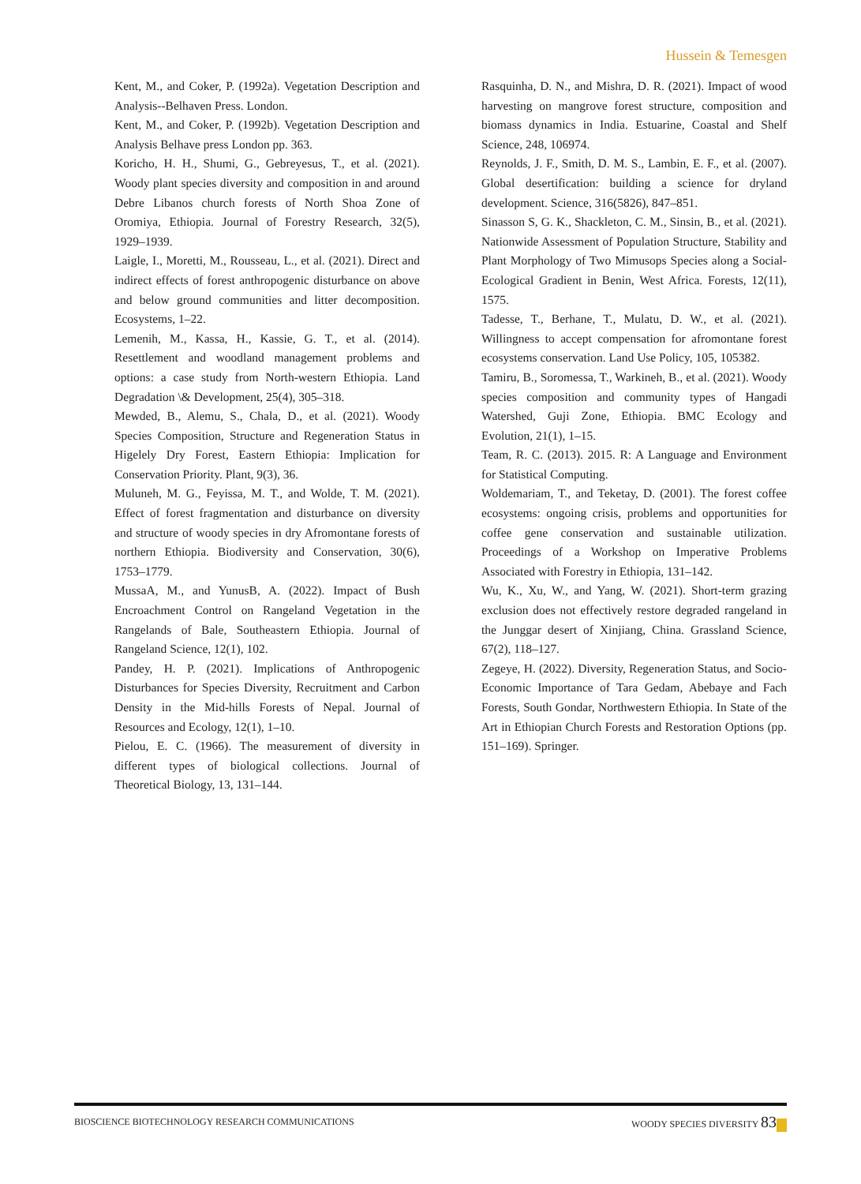Hussein & Temesgen
Kent, M., and Coker, P. (1992a). Vegetation Description and Analysis--Belhaven Press. London.
Kent, M., and Coker, P. (1992b). Vegetation Description and Analysis Belhave press London pp. 363.
Koricho, H. H., Shumi, G., Gebreyesus, T., et al. (2021). Woody plant species diversity and composition in and around Debre Libanos church forests of North Shoa Zone of Oromiya, Ethiopia. Journal of Forestry Research, 32(5), 1929–1939.
Laigle, I., Moretti, M., Rousseau, L., et al. (2021). Direct and indirect effects of forest anthropogenic disturbance on above and below ground communities and litter decomposition. Ecosystems, 1–22.
Lemenih, M., Kassa, H., Kassie, G. T., et al. (2014). Resettlement and woodland management problems and options: a case study from North-western Ethiopia. Land Degradation \& Development, 25(4), 305–318.
Mewded, B., Alemu, S., Chala, D., et al. (2021). Woody Species Composition, Structure and Regeneration Status in Higelely Dry Forest, Eastern Ethiopia: Implication for Conservation Priority. Plant, 9(3), 36.
Muluneh, M. G., Feyissa, M. T., and Wolde, T. M. (2021). Effect of forest fragmentation and disturbance on diversity and structure of woody species in dry Afromontane forests of northern Ethiopia. Biodiversity and Conservation, 30(6), 1753–1779.
MussaA, M., and YunusB, A. (2022). Impact of Bush Encroachment Control on Rangeland Vegetation in the Rangelands of Bale, Southeastern Ethiopia. Journal of Rangeland Science, 12(1), 102.
Pandey, H. P. (2021). Implications of Anthropogenic Disturbances for Species Diversity, Recruitment and Carbon Density in the Mid-hills Forests of Nepal. Journal of Resources and Ecology, 12(1), 1–10.
Pielou, E. C. (1966). The measurement of diversity in different types of biological collections. Journal of Theoretical Biology, 13, 131–144.
Rasquinha, D. N., and Mishra, D. R. (2021). Impact of wood harvesting on mangrove forest structure, composition and biomass dynamics in India. Estuarine, Coastal and Shelf Science, 248, 106974.
Reynolds, J. F., Smith, D. M. S., Lambin, E. F., et al. (2007). Global desertification: building a science for dryland development. Science, 316(5826), 847–851.
Sinasson S, G. K., Shackleton, C. M., Sinsin, B., et al. (2021). Nationwide Assessment of Population Structure, Stability and Plant Morphology of Two Mimusops Species along a Social-Ecological Gradient in Benin, West Africa. Forests, 12(11), 1575.
Tadesse, T., Berhane, T., Mulatu, D. W., et al. (2021). Willingness to accept compensation for afromontane forest ecosystems conservation. Land Use Policy, 105, 105382.
Tamiru, B., Soromessa, T., Warkineh, B., et al. (2021). Woody species composition and community types of Hangadi Watershed, Guji Zone, Ethiopia. BMC Ecology and Evolution, 21(1), 1–15.
Team, R. C. (2013). 2015. R: A Language and Environment for Statistical Computing.
Woldemariam, T., and Teketay, D. (2001). The forest coffee ecosystems: ongoing crisis, problems and opportunities for coffee gene conservation and sustainable utilization. Proceedings of a Workshop on Imperative Problems Associated with Forestry in Ethiopia, 131–142.
Wu, K., Xu, W., and Yang, W. (2021). Short-term grazing exclusion does not effectively restore degraded rangeland in the Junggar desert of Xinjiang, China. Grassland Science, 67(2), 118–127.
Zegeye, H. (2022). Diversity, Regeneration Status, and Socio-Economic Importance of Tara Gedam, Abebaye and Fach Forests, South Gondar, Northwestern Ethiopia. In State of the Art in Ethiopian Church Forests and Restoration Options (pp. 151–169). Springer.
BIOSCIENCE BIOTECHNOLOGY RESEARCH COMMUNICATIONS WOODY SPECIES DIVERSITY 83